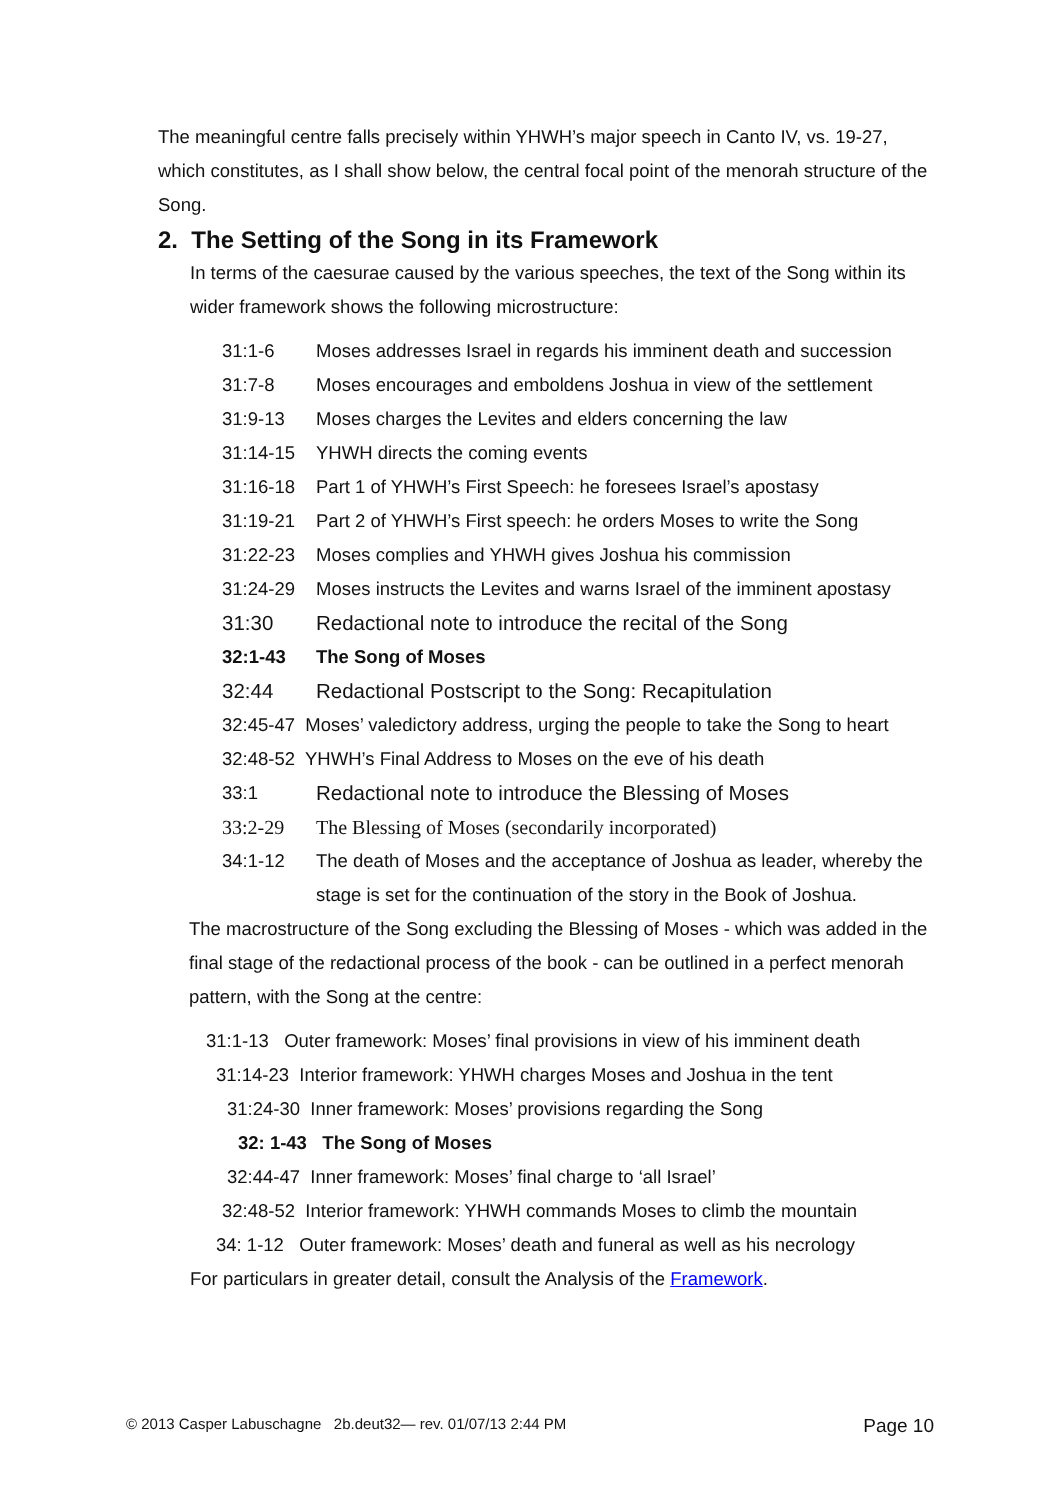The meaningful centre falls precisely within YHWH’s major speech in Canto IV, vs. 19-27, which constitutes, as I shall show below, the central focal point of the menorah structure of the Song.
2. The Setting of the Song in its Framework
In terms of the caesurae caused by the various speeches, the text of the Song within its wider framework shows the following microstructure:
31:1-6 Moses addresses Israel in regards his imminent death and succession
31:7-8 Moses encourages and emboldens Joshua in view of the settlement
31:9-13 Moses charges the Levites and elders concerning the law
31:14-15 YHWH directs the coming events
31:16-18 Part 1 of YHWH’s First Speech: he foresees Israel’s apostasy
31:19-21 Part 2 of YHWH’s First speech: he orders Moses to write the Song
31:22-23 Moses complies and YHWH gives Joshua his commission
31:24-29 Moses instructs the Levites and warns Israel of the imminent apostasy
31:30 Redactional note to introduce the recital of the Song
32:1-43 The Song of Moses
32:44 Redactional Postscript to the Song: Recapitulation
32:45-47 Moses’ valedictory address, urging the people to take the Song to heart
32:48-52 YHWH’s Final Address to Moses on the eve of his death
33:1 Redactional note to introduce the Blessing of Moses
33:2-29 The Blessing of Moses (secondarily incorporated)
34:1-12 The death of Moses and the acceptance of Joshua as leader, whereby the stage is set for the continuation of the story in the Book of Joshua.
The macrostructure of the Song excluding the Blessing of Moses - which was added in the final stage of the redactional process of the book - can be outlined in a perfect menorah pattern, with the Song at the centre:
31:1-13 Outer framework: Moses’ final provisions in view of his imminent death
31:14-23 Interior framework: YHWH charges Moses and Joshua in the tent
31:24-30 Inner framework: Moses’ provisions regarding the Song
32: 1-43 The Song of Moses
32:44-47 Inner framework: Moses’ final charge to ‘all Israel’
32:48-52 Interior framework: YHWH commands Moses to climb the mountain
34: 1-12 Outer framework: Moses’ death and funeral as well as his necrology
For particulars in greater detail, consult the Analysis of the Framework.
© 2013 Casper Labuschagne 2b.deut32— rev. 01/07/13 2:44 PM Page 10